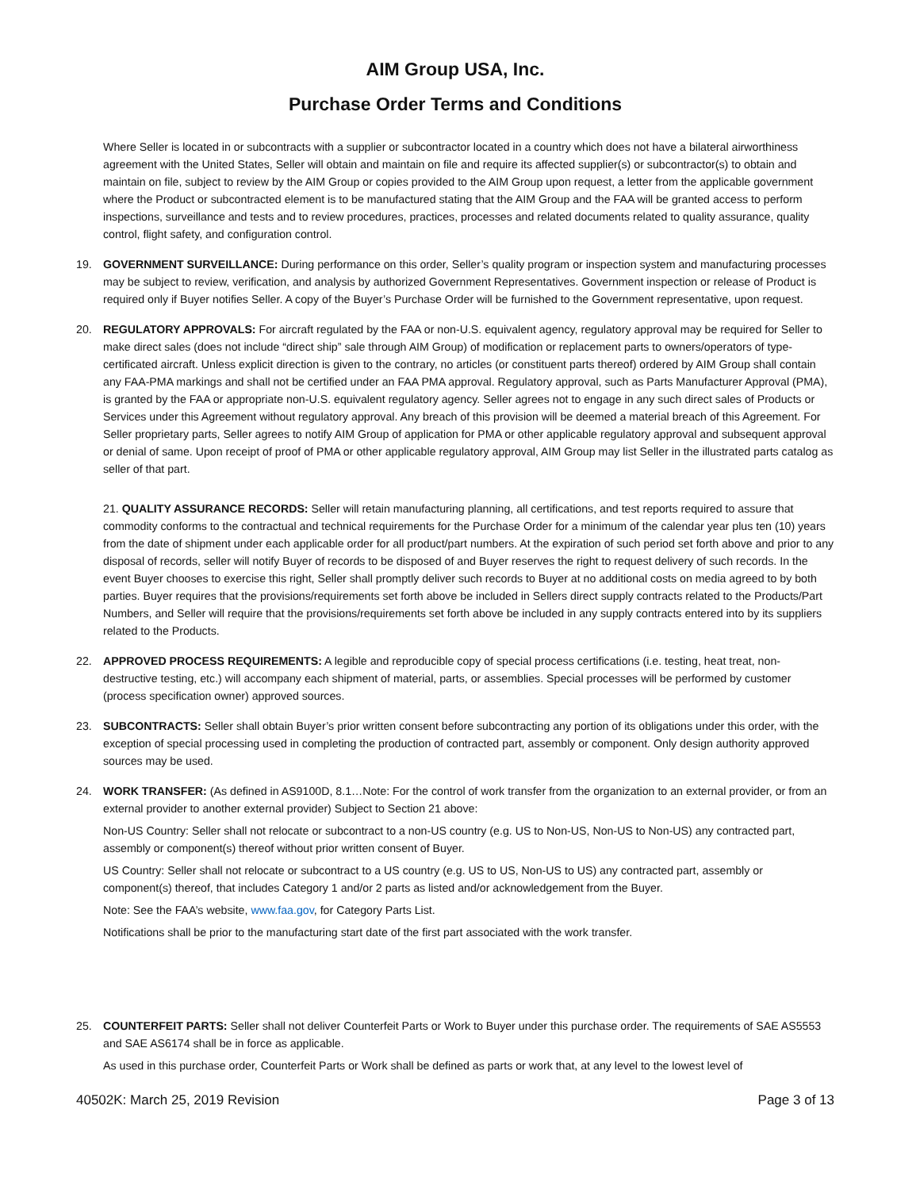AIM Group USA, Inc.
Purchase Order Terms and Conditions
Where Seller is located in or subcontracts with a supplier or subcontractor located in a country which does not have a bilateral airworthiness agreement with the United States, Seller will obtain and maintain on file and require its affected supplier(s) or subcontractor(s) to obtain and maintain on file, subject to review by the AIM Group or copies provided to the AIM Group upon request, a letter from the applicable government where the Product or subcontracted element is to be manufactured stating that the AIM Group and the FAA will be granted access to perform inspections, surveillance and tests and to review procedures, practices, processes and related documents related to quality assurance, quality control, flight safety, and configuration control.
19. GOVERNMENT SURVEILLANCE: During performance on this order, Seller’s quality program or inspection system and manufacturing processes may be subject to review, verification, and analysis by authorized Government Representatives. Government inspection or release of Product is required only if Buyer notifies Seller. A copy of the Buyer’s Purchase Order will be furnished to the Government representative, upon request.
20. REGULATORY APPROVALS: For aircraft regulated by the FAA or non-U.S. equivalent agency, regulatory approval may be required for Seller to make direct sales (does not include “direct ship” sale through AIM Group) of modification or replacement parts to owners/operators of type- certificated aircraft. Unless explicit direction is given to the contrary, no articles (or constituent parts thereof) ordered by AIM Group shall contain any FAA-PMA markings and shall not be certified under an FAA PMA approval. Regulatory approval, such as Parts Manufacturer Approval (PMA), is granted by the FAA or appropriate non-U.S. equivalent regulatory agency. Seller agrees not to engage in any such direct sales of Products or Services under this Agreement without regulatory approval. Any breach of this provision will be deemed a material breach of this Agreement. For Seller proprietary parts, Seller agrees to notify AIM Group of application for PMA or other applicable regulatory approval and subsequent approval or denial of same. Upon receipt of proof of PMA or other applicable regulatory approval, AIM Group may list Seller in the illustrated parts catalog as seller of that part.
21. QUALITY ASSURANCE RECORDS: Seller will retain manufacturing planning, all certifications, and test reports required to assure that commodity conforms to the contractual and technical requirements for the Purchase Order for a minimum of the calendar year plus ten (10) years from the date of shipment under each applicable order for all product/part numbers. At the expiration of such period set forth above and prior to any disposal of records, seller will notify Buyer of records to be disposed of and Buyer reserves the right to request delivery of such records. In the event Buyer chooses to exercise this right, Seller shall promptly deliver such records to Buyer at no additional costs on media agreed to by both parties. Buyer requires that the provisions/requirements set forth above be included in Sellers direct supply contracts related to the Products/Part Numbers, and Seller will require that the provisions/requirements set forth above be included in any supply contracts entered into by its suppliers related to the Products.
22. APPROVED PROCESS REQUIREMENTS: A legible and reproducible copy of special process certifications (i.e. testing, heat treat, non-destructive testing, etc.) will accompany each shipment of material, parts, or assemblies. Special processes will be performed by customer (process specification owner) approved sources.
23. SUBCONTRACTS: Seller shall obtain Buyer’s prior written consent before subcontracting any portion of its obligations under this order, with the exception of special processing used in completing the production of contracted part, assembly or component. Only design authority approved sources may be used.
24. WORK TRANSFER: (As defined in AS9100D, 8.1…Note: For the control of work transfer from the organization to an external provider, or from an external provider to another external provider) Subject to Section 21 above:
Non-US Country: Seller shall not relocate or subcontract to a non-US country (e.g. US to Non-US, Non-US to Non-US) any contracted part, assembly or component(s) thereof without prior written consent of Buyer.
US Country: Seller shall not relocate or subcontract to a US country (e.g. US to US, Non-US to US) any contracted part, assembly or component(s) thereof, that includes Category 1 and/or 2 parts as listed and/or acknowledgement from the Buyer.
Note: See the FAA’s website, www.faa.gov, for Category Parts List.
Notifications shall be prior to the manufacturing start date of the first part associated with the work transfer.
25. COUNTERFEIT PARTS: Seller shall not deliver Counterfeit Parts or Work to Buyer under this purchase order. The requirements of SAE AS5553 and SAE AS6174 shall be in force as applicable.
As used in this purchase order, Counterfeit Parts or Work shall be defined as parts or work that, at any level to the lowest level of
40502K: March 25, 2019 Revision Page 3 of 13